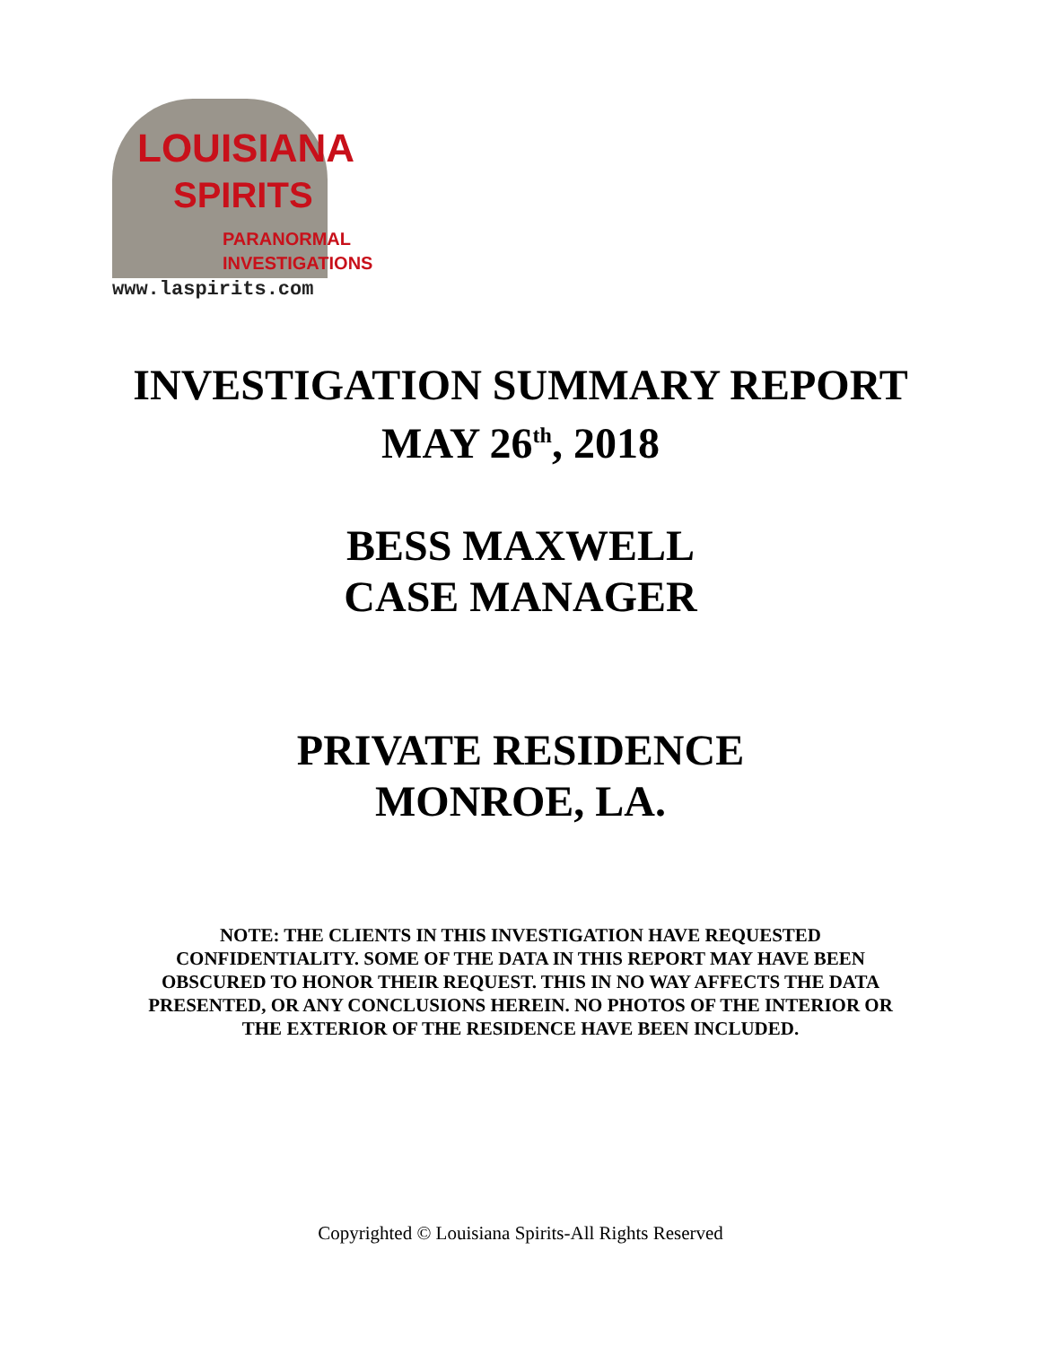LOUISIANA
SPIRITS
PARANORMAL
INVESTIGATIONS
www.laspirits.com
INVESTIGATION SUMMARY REPORT
MAY 26<sup>th</sup>, 2018
BESS MAXWELL
CASE MANAGER
PRIVATE RESIDENCE
MONROE, LA.
NOTE: THE CLIENTS IN THIS INVESTIGATION HAVE REQUESTED
CONFIDENTIALITY. SOME OF THE DATA IN THIS REPORT MAY HAVE BEEN
OBSCURED TO HONOR THEIR REQUEST. THIS IN NO WAY AFFECTS THE DATA
PRESENTED, OR ANY CONCLUSIONS HEREIN. NO PHOTOS OF THE INTERIOR OR
THE EXTERIOR OF THE RESIDENCE HAVE BEEN INCLUDED.
Copyrighted © Louisiana Spirits-All Rights Reserved